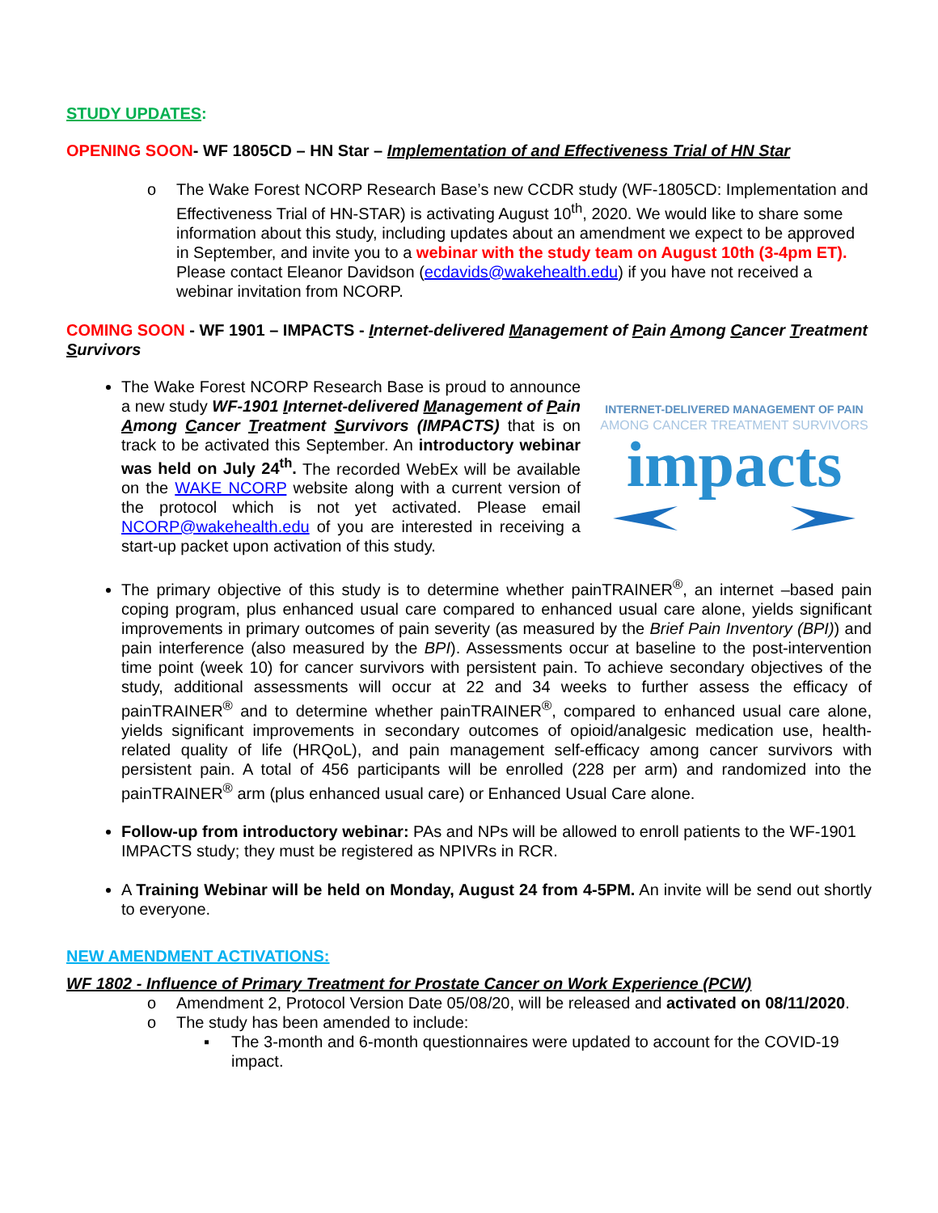STUDY UPDATES:
OPENING SOON- WF 1805CD – HN Star – Implementation of and Effectiveness Trial of HN Star
o The Wake Forest NCORP Research Base’s new CCDR study (WF-1805CD: Implementation and Effectiveness Trial of HN-STAR) is activating August 10<sup>th</sup>, 2020. We would like to share some information about this study, including updates about an amendment we expect to be approved in September, and invite you to a webinar with the study team on August 10th (3-4pm ET). Please contact Eleanor Davidson (ecdavids@wakehealth.edu) if you have not received a webinar invitation from NCORP.
COMING SOON - WF 1901 – IMPACTS - Internet-delivered Management of Pain Among Cancer Treatment Survivors
INTERNET-DELIVERED MANAGEMENT OF PAIN
AMONG CANCER TREATMENT SURVIVORS
impacts
The Wake Forest NCORP Research Base is proud to announce a new study WF-1901 Internet-delivered Management of Pain Among Cancer Treatment Survivors (IMPACTS) that is on track to be activated this September. An introductory webinar was held on July 24<sup>th</sup>. The recorded WebEx will be available on the WAKE NCORP website along with a current version of the protocol which is not yet activated. Please email NCORP@wakehealth.edu of you are interested in receiving a start-up packet upon activation of this study.
The primary objective of this study is to determine whether painTRAINER<sup>®</sup>, an internet –based pain coping program, plus enhanced usual care compared to enhanced usual care alone, yields significant improvements in primary outcomes of pain severity (as measured by the Brief Pain Inventory (BPI)) and pain interference (also measured by the BPI). Assessments occur at baseline to the post-intervention time point (week 10) for cancer survivors with persistent pain. To achieve secondary objectives of the study, additional assessments will occur at 22 and 34 weeks to further assess the efficacy of painTRAINER<sup>®</sup> and to determine whether painTRAINER<sup>®</sup>, compared to enhanced usual care alone, yields significant improvements in secondary outcomes of opioid/analgesic medication use, health-related quality of life (HRQoL), and pain management self-efficacy among cancer survivors with persistent pain. A total of 456 participants will be enrolled (228 per arm) and randomized into the painTRAINER<sup>®</sup> arm (plus enhanced usual care) or Enhanced Usual Care alone.
Follow-up from introductory webinar: PAs and NPs will be allowed to enroll patients to the WF-1901 IMPACTS study; they must be registered as NPIVRs in RCR.
A Training Webinar will be held on Monday, August 24 from 4-5PM. An invite will be send out shortly to everyone.
NEW AMENDMENT ACTIVATIONS:
WF 1802 - Influence of Primary Treatment for Prostate Cancer on Work Experience (PCW)
o Amendment 2, Protocol Version Date 05/08/20, will be released and activated on 08/11/2020.
o The study has been amended to include:
▪ The 3-month and 6-month questionnaires were updated to account for the COVID-19 impact.